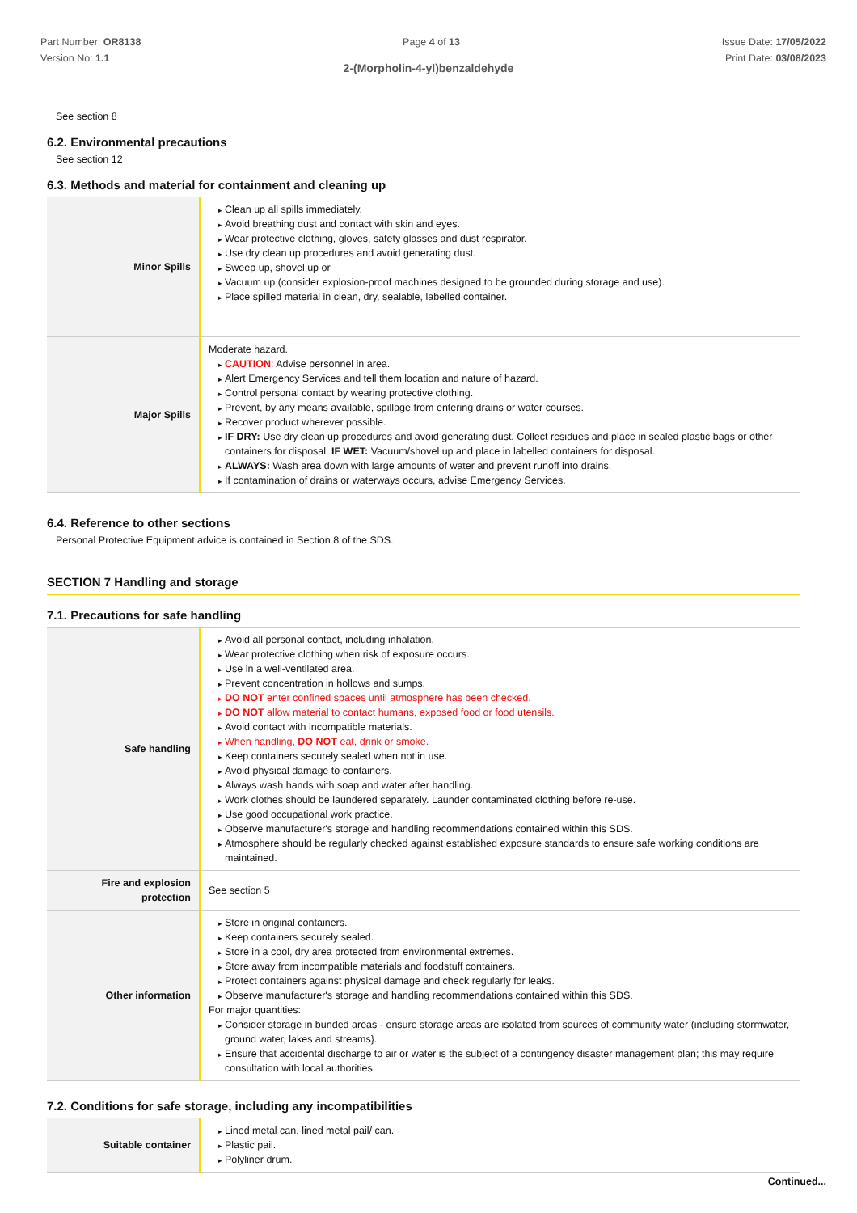Part Number: OR8138
Version No: 1.1
Page 4 of 13 Issue Date: 17/05/2022
Print Date: 03/08/2023
2-(Morpholin-4-yl)benzaldehyde
See section 8
6.2. Environmental precautions
See section 12
6.3. Methods and material for containment and cleaning up
| Minor Spills | Clean up all spills immediately. Avoid breathing dust and contact with skin and eyes. Wear protective clothing, gloves, safety glasses and dust respirator. Use dry clean up procedures and avoid generating dust. Sweep up, shovel up or Vacuum up (consider explosion-proof machines designed to be grounded during storage and use). Place spilled material in clean, dry, sealable, labelled container. |
| Major Spills | Moderate hazard. CAUTION : Advise personnel in area. Alert Emergency Services and tell them location and nature of hazard. Control personal contact by wearing protective clothing. Prevent, by any means available, spillage from entering drains or water courses. Recover product wherever possible. IF DRY: Use dry clean up procedures and avoid generating dust. Collect residues and place in sealed plastic bags or other containers for disposal. IF WET: Vacuum/shovel up and place in labelled containers for disposal. ALWAYS: Wash area down with large amounts of water and prevent runoff into drains. If contamination of drains or waterways occurs, advise Emergency Services. |
6.4. Reference to other sections
Personal Protective Equipment advice is contained in Section 8 of the SDS.
SECTION 7 Handling and storage
7.1. Precautions for safe handling
| Safe handling | Avoid all personal contact, including inhalation. Wear protective clothing when risk of exposure occurs. Use in a well-ventilated area. Prevent concentration in hollows and sumps. DO NOT enter confined spaces until atmosphere has been checked. DO NOT allow material to contact humans, exposed food or food utensils. Avoid contact with incompatible materials. When handling, DO NOT eat, drink or smoke. Keep containers securely sealed when not in use. Avoid physical damage to containers. Always wash hands with soap and water after handling. Work clothes should be laundered separately. Launder contaminated clothing before re-use. Use good occupational work practice. Observe manufacturer's storage and handling recommendations contained within this SDS. Atmosphere should be regularly checked against established exposure standards to ensure safe working conditions are maintained. |
| Fire and explosion protection | See section 5 |
| Other information | Store in original containers. Keep containers securely sealed. Store in a cool, dry area protected from environmental extremes. Store away from incompatible materials and foodstuff containers. Protect containers against physical damage and check regularly for leaks. Observe manufacturer's storage and handling recommendations contained within this SDS. For major quantities: Consider storage in bunded areas - ensure storage areas are isolated from sources of community water (including stormwater, ground water, lakes and streams}. Ensure that accidental discharge to air or water is the subject of a contingency disaster management plan; this may require consultation with local authorities. |
7.2. Conditions for safe storage, including any incompatibilities
| Suitable container | Lined metal can, lined metal pail/ can. Plastic pail. Polyliner drum. |
Continued...